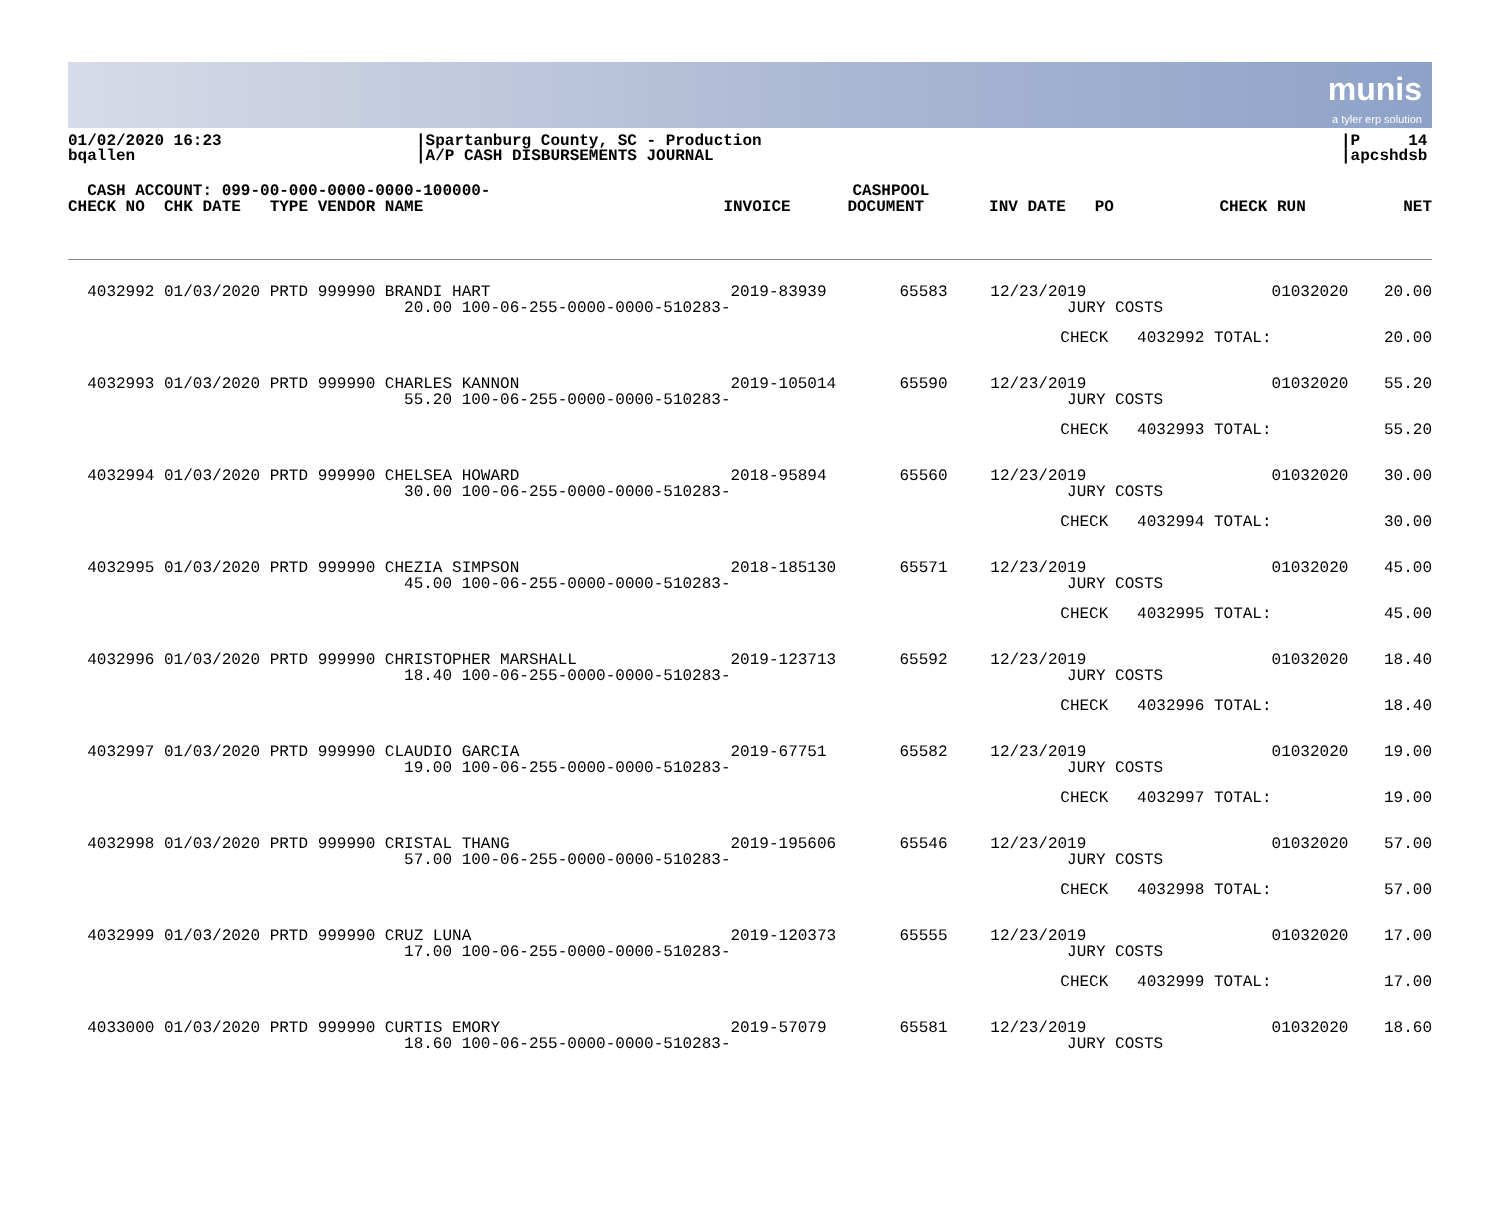munis
a tyler erp solution
01/02/2020 16:23
bqallen
|Spartanburg County, SC - Production
|A/P CASH DISBURSEMENTS JOURNAL
|P 14
|apcshdsb
CASH ACCOUNT: 099-00-000-0000-0000-100000- CASHPOOL
| CHECK NO CHK DATE TYPE VENDOR NAME | INVOICE | DOCUMENT | INV DATE PO | CHECK RUN | NET |
| --- | --- | --- | --- | --- | --- |
| 4032992 01/03/2020 PRTD 999990 BRANDI HART 20.00 100-06-255-0000-0000-510283- | 2019-83939 | 65583 | 12/23/2019 JURY COSTS | 01032020 | 20.00 |
| | | | CHECK 4032992 TOTAL: | | 20.00 |
| 4032993 01/03/2020 PRTD 999990 CHARLES KANNON 55.20 100-06-255-0000-0000-510283- | 2019-105014 | 65590 | 12/23/2019 JURY COSTS | 01032020 | 55.20 |
| | | | CHECK 4032993 TOTAL: | | 55.20 |
| 4032994 01/03/2020 PRTD 999990 CHELSEA HOWARD 30.00 100-06-255-0000-0000-510283- | 2018-95894 | 65560 | 12/23/2019 JURY COSTS | 01032020 | 30.00 |
| | | | CHECK 4032994 TOTAL: | | 30.00 |
| 4032995 01/03/2020 PRTD 999990 CHEZIA SIMPSON 45.00 100-06-255-0000-0000-510283- | 2018-185130 | 65571 | 12/23/2019 JURY COSTS | 01032020 | 45.00 |
| | | | CHECK 4032995 TOTAL: | | 45.00 |
| 4032996 01/03/2020 PRTD 999990 CHRISTOPHER MARSHALL 18.40 100-06-255-0000-0000-510283- | 2019-123713 | 65592 | 12/23/2019 JURY COSTS | 01032020 | 18.40 |
| | | | CHECK 4032996 TOTAL: | | 18.40 |
| 4032997 01/03/2020 PRTD 999990 CLAUDIO GARCIA 19.00 100-06-255-0000-0000-510283- | 2019-67751 | 65582 | 12/23/2019 JURY COSTS | 01032020 | 19.00 |
| | | | CHECK 4032997 TOTAL: | | 19.00 |
| 4032998 01/03/2020 PRTD 999990 CRISTAL THANG 57.00 100-06-255-0000-0000-510283- | 2019-195606 | 65546 | 12/23/2019 JURY COSTS | 01032020 | 57.00 |
| | | | CHECK 4032998 TOTAL: | | 57.00 |
| 4032999 01/03/2020 PRTD 999990 CRUZ LUNA 17.00 100-06-255-0000-0000-510283- | 2019-120373 | 65555 | 12/23/2019 JURY COSTS | 01032020 | 17.00 |
| | | | CHECK 4032999 TOTAL: | | 17.00 |
| 4033000 01/03/2020 PRTD 999990 CURTIS EMORY 18.60 100-06-255-0000-0000-510283- | 2019-57079 | 65581 | 12/23/2019 JURY COSTS | 01032020 | 18.60 |